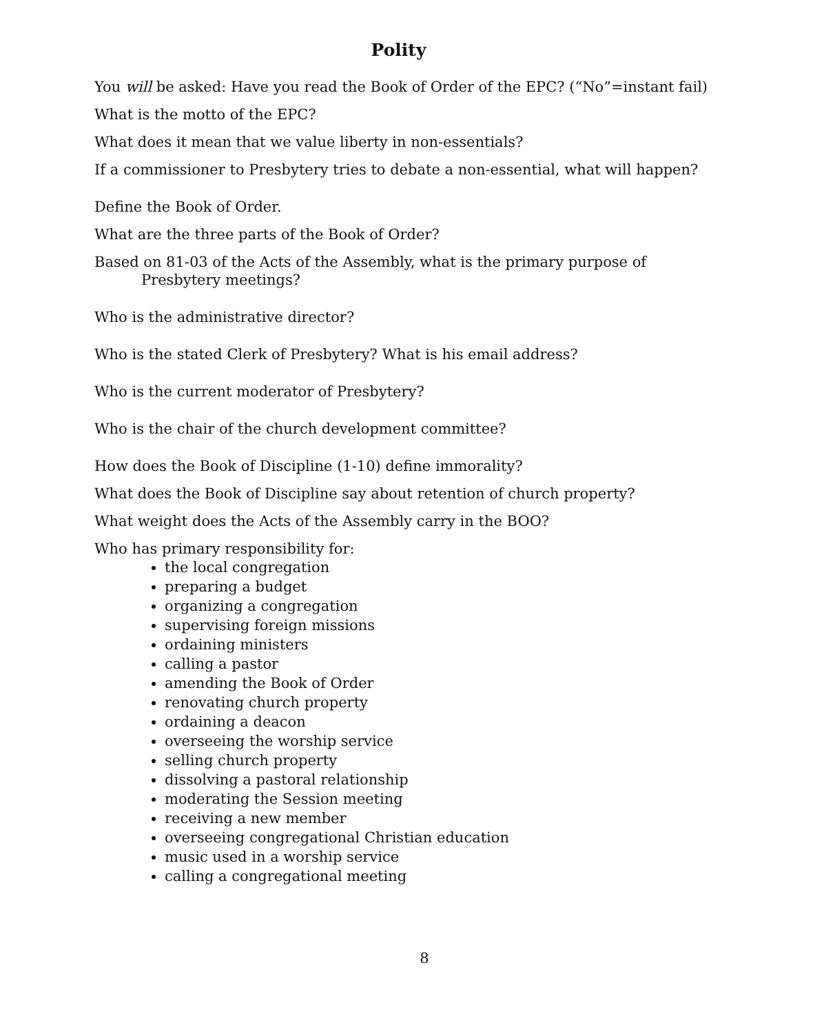Polity
You will be asked: Have you read the Book of Order of the EPC? (“No”=instant fail)
What is the motto of the EPC?
What does it mean that we value liberty in non-essentials?
If a commissioner to Presbytery tries to debate a non-essential, what will happen?
Define the Book of Order.
What are the three parts of the Book of Order?
Based on 81-03 of the Acts of the Assembly, what is the primary purpose of Presbytery meetings?
Who is the administrative director?
Who is the stated Clerk of Presbytery? What is his email address?
Who is the current moderator of Presbytery?
Who is the chair of the church development committee?
How does the Book of Discipline (1-10) define immorality?
What does the Book of Discipline say about retention of church property?
What weight does the Acts of the Assembly carry in the BOO?
Who has primary responsibility for:
the local congregation
preparing a budget
organizing a congregation
supervising foreign missions
ordaining ministers
calling a pastor
amending the Book of Order
renovating church property
ordaining a deacon
overseeing the worship service
selling church property
dissolving a pastoral relationship
moderating the Session meeting
receiving a new member
overseeing congregational Christian education
music used in a worship service
calling a congregational meeting
8